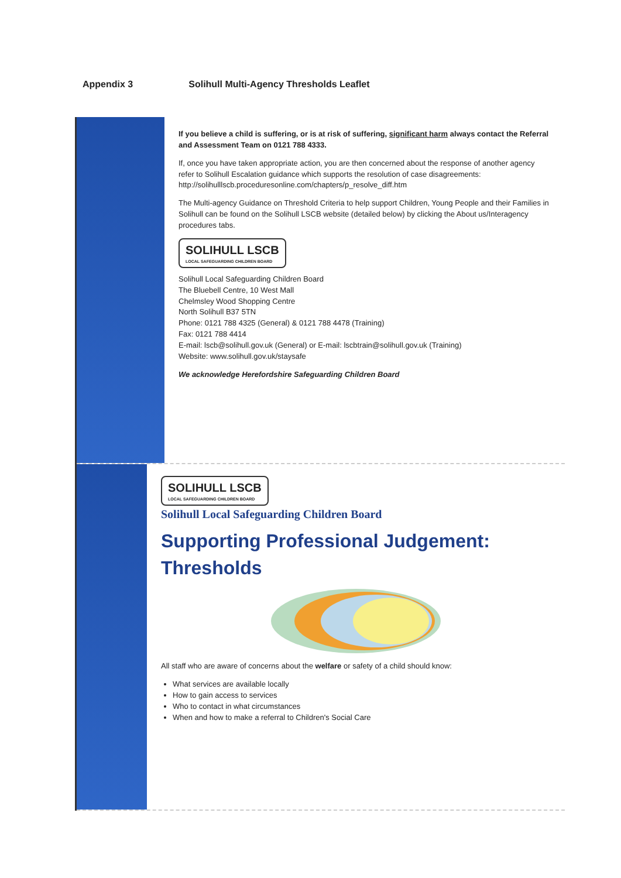Appendix 3 Solihull Multi-Agency Thresholds Leaflet
If you believe a child is suffering, or is at risk of suffering, significant harm always contact the Referral and Assessment Team on 0121 788 4333.
If, once you have taken appropriate action, you are then concerned about the response of another agency refer to Solihull Escalation guidance which supports the resolution of case disagreements: http://solihulllscb.proceduresonline.com/chapters/p_resolve_diff.htm
The Multi-agency Guidance on Threshold Criteria to help support Children, Young People and their Families in Solihull can be found on the Solihull LSCB website (detailed below) by clicking the About us/Interagency procedures tabs.
SOLIHULL LSCB LOCAL SAFEGUARDING CHILDREN BOARD
Solihull Local Safeguarding Children Board
The Bluebell Centre, 10 West Mall
Chelmsley Wood Shopping Centre
North Solihull B37 5TN
Phone: 0121 788 4325 (General) & 0121 788 4478 (Training)
Fax: 0121 788 4414
E-mail: lscb@solihull.gov.uk (General) or E-mail: lscbtrain@solihull.gov.uk (Training)
Website: www.solihull.gov.uk/staysafe
We acknowledge Herefordshire Safeguarding Children Board
SOLIHULL LSCB LOCAL SAFEGUARDING CHILDREN BOARD
Solihull Local Safeguarding Children Board
Supporting Professional Judgement: Thresholds
All staff who are aware of concerns about the welfare or safety of a child should know:
What services are available locally
How to gain access to services
Who to contact in what circumstances
When and how to make a referral to Children's Social Care